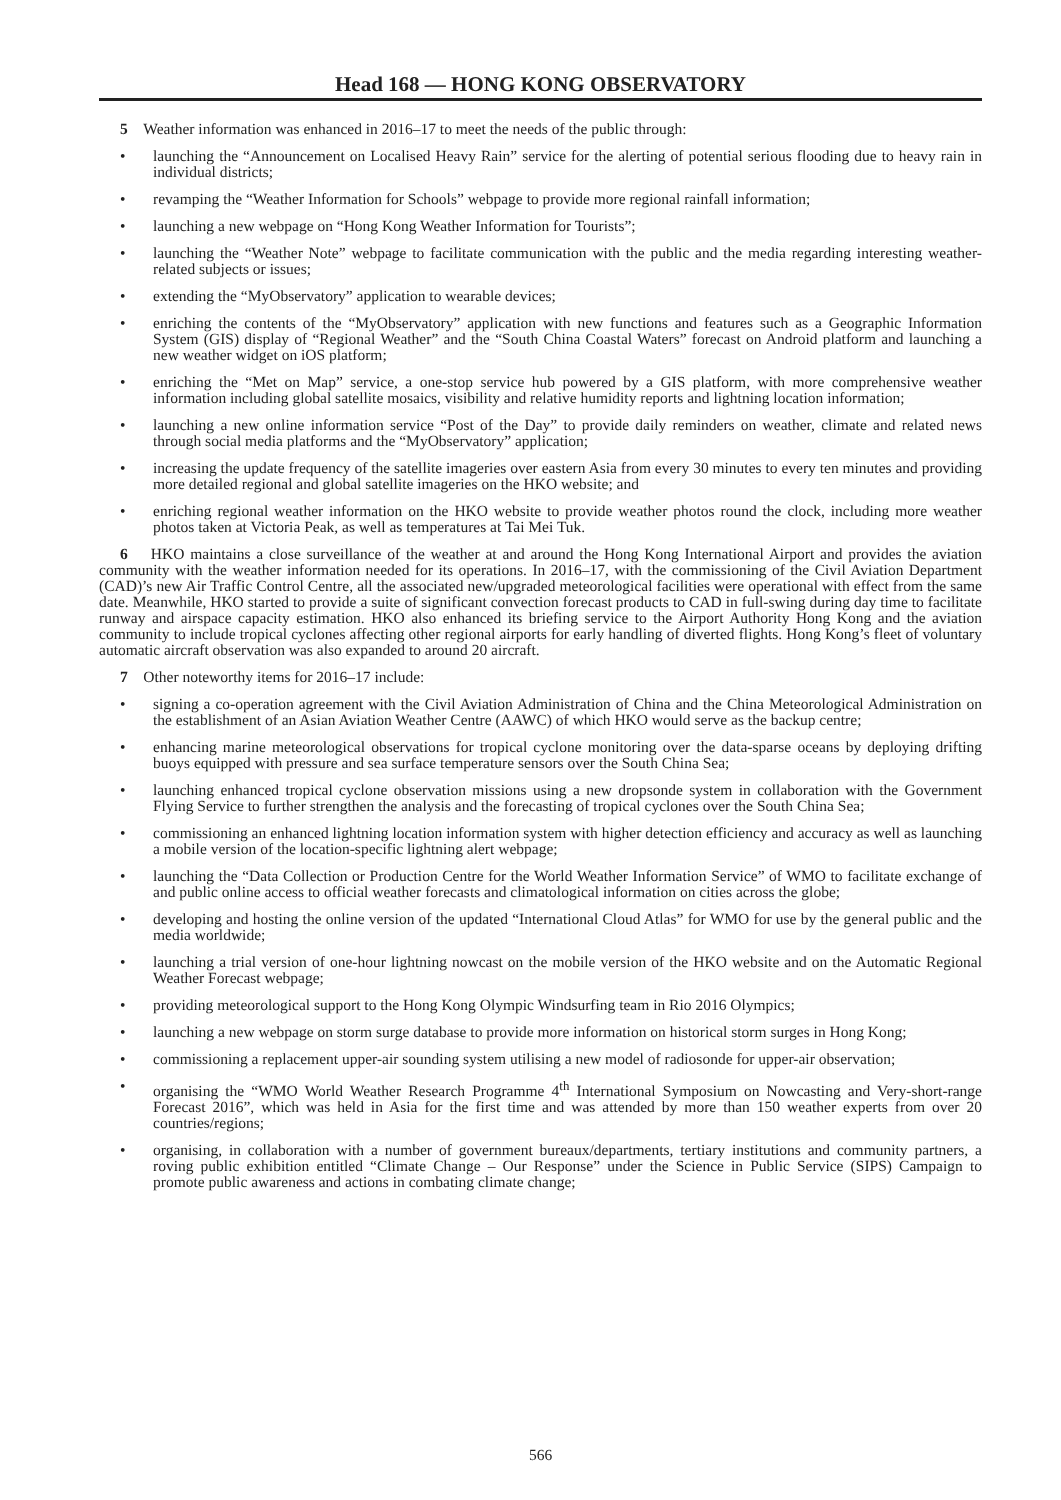Head 168 — HONG KONG OBSERVATORY
5 Weather information was enhanced in 2016–17 to meet the needs of the public through:
• launching the “Announcement on Localised Heavy Rain” service for the alerting of potential serious flooding due to heavy rain in individual districts;
• revamping the “Weather Information for Schools” webpage to provide more regional rainfall information;
• launching a new webpage on “Hong Kong Weather Information for Tourists”;
• launching the “Weather Note” webpage to facilitate communication with the public and the media regarding interesting weather-related subjects or issues;
• extending the “MyObservatory” application to wearable devices;
• enriching the contents of the “MyObservatory” application with new functions and features such as a Geographic Information System (GIS) display of “Regional Weather” and the “South China Coastal Waters” forecast on Android platform and launching a new weather widget on iOS platform;
• enriching the “Met on Map” service, a one-stop service hub powered by a GIS platform, with more comprehensive weather information including global satellite mosaics, visibility and relative humidity reports and lightning location information;
• launching a new online information service “Post of the Day” to provide daily reminders on weather, climate and related news through social media platforms and the “MyObservatory” application;
• increasing the update frequency of the satellite imageries over eastern Asia from every 30 minutes to every ten minutes and providing more detailed regional and global satellite imageries on the HKO website; and
• enriching regional weather information on the HKO website to provide weather photos round the clock, including more weather photos taken at Victoria Peak, as well as temperatures at Tai Mei Tuk.
6 HKO maintains a close surveillance of the weather at and around the Hong Kong International Airport and provides the aviation community with the weather information needed for its operations. In 2016–17, with the commissioning of the Civil Aviation Department (CAD)’s new Air Traffic Control Centre, all the associated new/upgraded meteorological facilities were operational with effect from the same date. Meanwhile, HKO started to provide a suite of significant convection forecast products to CAD in full-swing during day time to facilitate runway and airspace capacity estimation. HKO also enhanced its briefing service to the Airport Authority Hong Kong and the aviation community to include tropical cyclones affecting other regional airports for early handling of diverted flights. Hong Kong’s fleet of voluntary automatic aircraft observation was also expanded to around 20 aircraft.
7 Other noteworthy items for 2016–17 include:
• signing a co-operation agreement with the Civil Aviation Administration of China and the China Meteorological Administration on the establishment of an Asian Aviation Weather Centre (AAWC) of which HKO would serve as the backup centre;
• enhancing marine meteorological observations for tropical cyclone monitoring over the data-sparse oceans by deploying drifting buoys equipped with pressure and sea surface temperature sensors over the South China Sea;
• launching enhanced tropical cyclone observation missions using a new dropsonde system in collaboration with the Government Flying Service to further strengthen the analysis and the forecasting of tropical cyclones over the South China Sea;
• commissioning an enhanced lightning location information system with higher detection efficiency and accuracy as well as launching a mobile version of the location-specific lightning alert webpage;
• launching the “Data Collection or Production Centre for the World Weather Information Service” of WMO to facilitate exchange of and public online access to official weather forecasts and climatological information on cities across the globe;
• developing and hosting the online version of the updated “International Cloud Atlas” for WMO for use by the general public and the media worldwide;
• launching a trial version of one-hour lightning nowcast on the mobile version of the HKO website and on the Automatic Regional Weather Forecast webpage;
• providing meteorological support to the Hong Kong Olympic Windsurfing team in Rio 2016 Olympics;
• launching a new webpage on storm surge database to provide more information on historical storm surges in Hong Kong;
• commissioning a replacement upper-air sounding system utilising a new model of radiosonde for upper-air observation;
• organising the “WMO World Weather Research Programme 4<sup>th</sup> International Symposium on Nowcasting and Very-short-range Forecast 2016”, which was held in Asia for the first time and was attended by more than 150 weather experts from over 20 countries/regions;
• organising, in collaboration with a number of government bureaux/departments, tertiary institutions and community partners, a roving public exhibition entitled “Climate Change – Our Response” under the Science in Public Service (SIPS) Campaign to promote public awareness and actions in combating climate change;
566